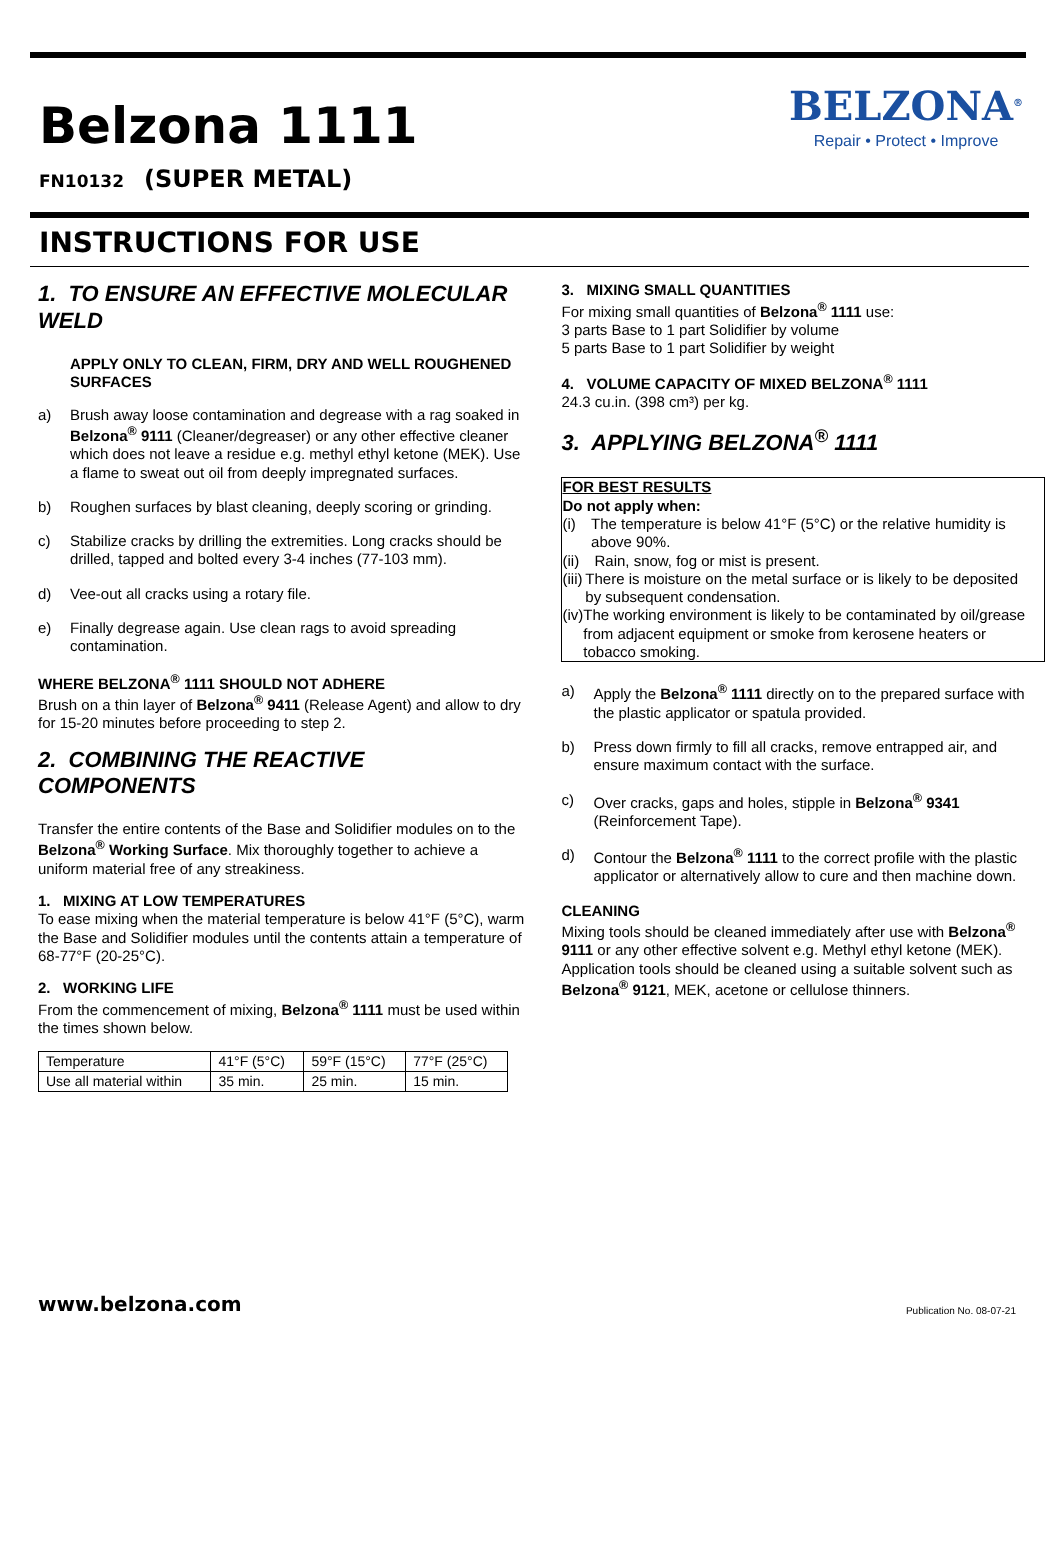Belzona 1111
FN10132 (SUPER METAL)
BELZONA<sup>®</sup>
Repair • Protect • Improve
INSTRUCTIONS FOR USE
1. TO ENSURE AN EFFECTIVE MOLECULAR WELD
APPLY ONLY TO CLEAN, FIRM, DRY AND WELL ROUGHENED SURFACES
a) Brush away loose contamination and degrease with a rag soaked in Belzona<sup>®</sup> 9111 (Cleaner/degreaser) or any other effective cleaner which does not leave a residue e.g. methyl ethyl ketone (MEK). Use a flame to sweat out oil from deeply impregnated surfaces.
b) Roughen surfaces by blast cleaning, deeply scoring or grinding.
c) Stabilize cracks by drilling the extremities. Long cracks should be drilled, tapped and bolted every 3-4 inches (77-103 mm).
d) Vee-out all cracks using a rotary file.
e) Finally degrease again. Use clean rags to avoid spreading contamination.
WHERE BELZONA<sup>®</sup> 1111 SHOULD NOT ADHERE
Brush on a thin layer of Belzona<sup>®</sup> 9411 (Release Agent) and allow to dry for 15-20 minutes before proceeding to step 2.
2. COMBINING THE REACTIVE COMPONENTS
Transfer the entire contents of the Base and Solidifier modules on to the Belzona<sup>®</sup> Working Surface. Mix thoroughly together to achieve a uniform material free of any streakiness.
1. MIXING AT LOW TEMPERATURES
To ease mixing when the material temperature is below 41°F (5°C), warm the Base and Solidifier modules until the contents attain a temperature of 68-77°F (20-25°C).
2. WORKING LIFE
From the commencement of mixing, Belzona<sup>®</sup> 1111 must be used within the times shown below.
| Temperature | 41°F (5°C) | 59°F (15°C) | 77°F (25°C) |
| Use all material within | 35 min. | 25 min. | 15 min. |
3. MIXING SMALL QUANTITIES
For mixing small quantities of Belzona<sup>®</sup> 1111 use:
3 parts Base to 1 part Solidifier by volume
5 parts Base to 1 part Solidifier by weight
4. VOLUME CAPACITY OF MIXED BELZONA<sup>®</sup> 1111
24.3 cu.in. (398 cm³) per kg.
3. APPLYING BELZONA<sup>®</sup> 1111
FOR BEST RESULTS
Do not apply when:
(i) The temperature is below 41°F (5°C) or the relative humidity is above 90%.
(ii) Rain, snow, fog or mist is present.
(iii) There is moisture on the metal surface or is likely to be deposited by subsequent condensation.
(iv) The working environment is likely to be contaminated by oil/grease from adjacent equipment or smoke from kerosene heaters or tobacco smoking.
a) Apply the Belzona<sup>®</sup> 1111 directly on to the prepared surface with the plastic applicator or spatula provided.
b) Press down firmly to fill all cracks, remove entrapped air, and ensure maximum contact with the surface.
c) Over cracks, gaps and holes, stipple in Belzona<sup>®</sup> 9341 (Reinforcement Tape).
d) Contour the Belzona<sup>®</sup> 1111 to the correct profile with the plastic applicator or alternatively allow to cure and then machine down.
CLEANING
Mixing tools should be cleaned immediately after use with Belzona<sup>®</sup> 9111 or any other effective solvent e.g. Methyl ethyl ketone (MEK). Application tools should be cleaned using a suitable solvent such as Belzona<sup>®</sup> 9121, MEK, acetone or cellulose thinners.
www.belzona.com Publication No. 08-07-21